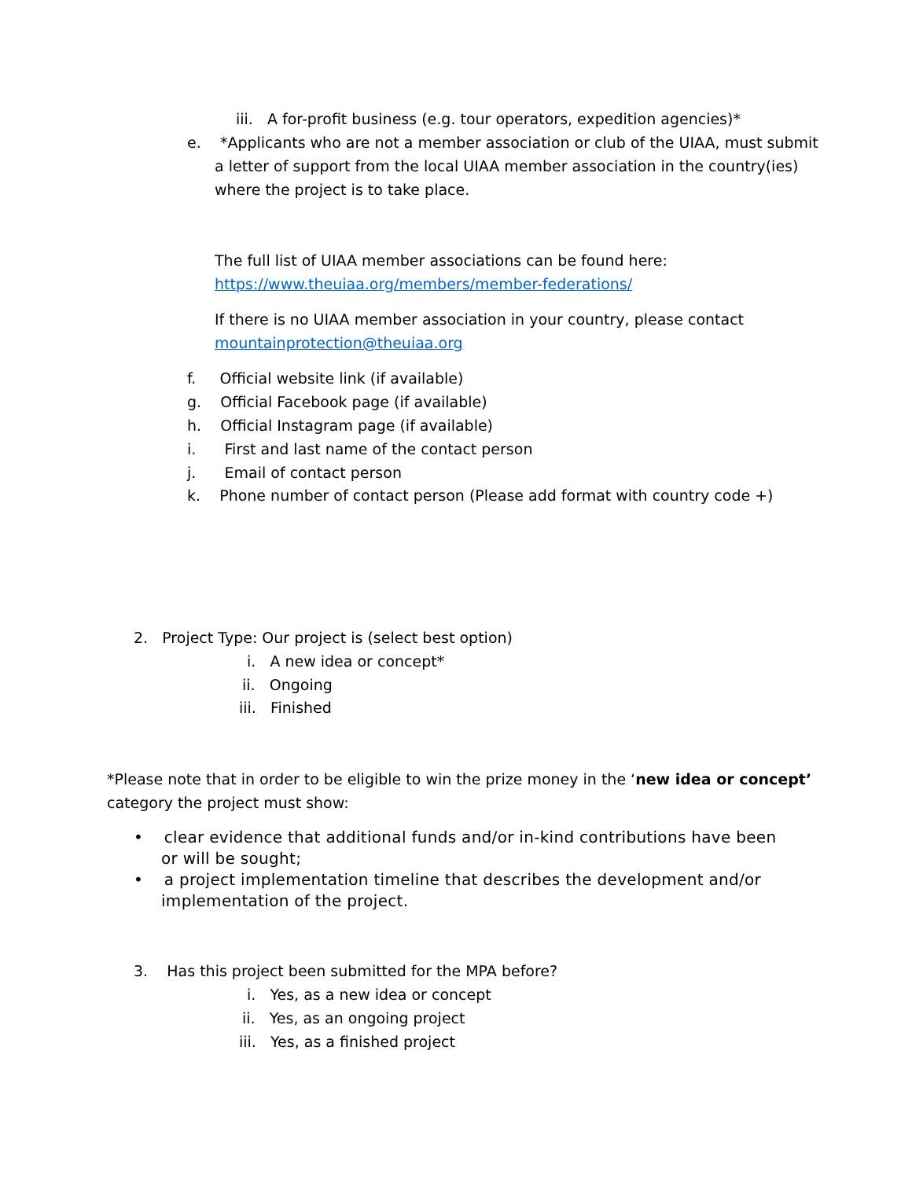iii. A for-profit business (e.g. tour operators, expedition agencies)*
e. *Applicants who are not a member association or club of the UIAA, must submit
a letter of support from the local UIAA member association in the country(ies)
where the project is to take place.
The full list of UIAA member associations can be found here:
https://www.theuiaa.org/members/member-federations/
If there is no UIAA member association in your country, please contact
mountainprotection@theuiaa.org
f. Official website link (if available)
g. Official Facebook page (if available)
h. Official Instagram page (if available)
i. First and last name of the contact person
j. Email of contact person
k. Phone number of contact person (Please add format with country code +)
2. Project Type: Our project is (select best option)
i. A new idea or concept*
ii. Ongoing
iii. Finished
*Please note that in order to be eligible to win the prize money in the ‘new idea or concept’
category the project must show:
• clear evidence that additional funds and/or in-kind contributions have been
or will be sought;
• a project implementation timeline that describes the development and/or
implementation of the project.
3. Has this project been submitted for the MPA before?
i. Yes, as a new idea or concept
ii. Yes, as an ongoing project
iii. Yes, as a finished project